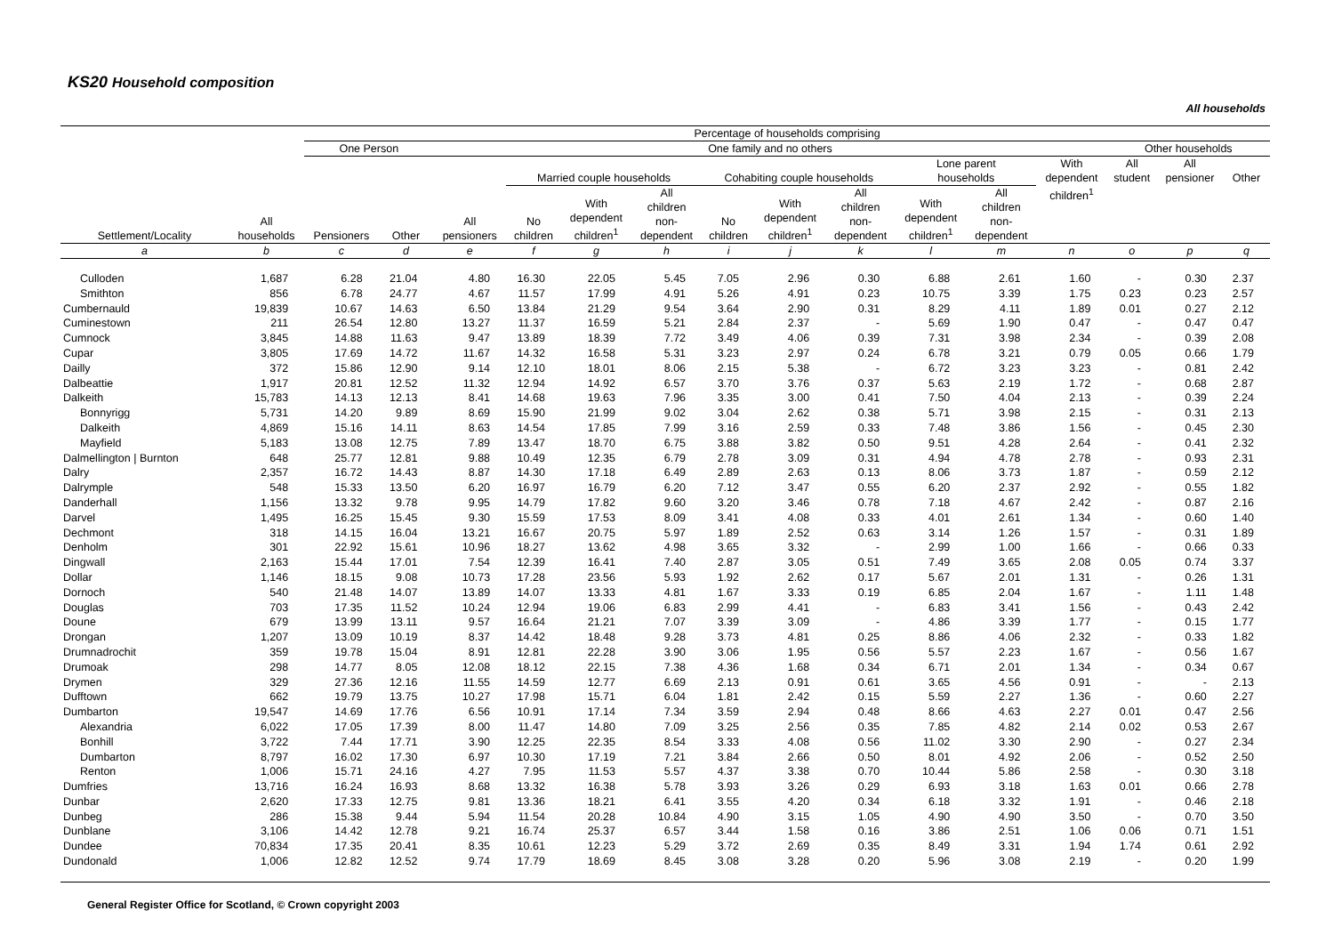KS20 Household composition
All households
| | | Percentage of households comprising | | | | | | | | | | | | | | |
| --- | --- | --- | --- | --- | --- | --- | --- | --- | --- | --- | --- | --- | --- | --- | --- | --- |
| | | One Person | | One family and no others | | | | | | | | | | Other households | | |
| Settlement/Locality | All households | Pensioners | Other | All pensioners | Married couple households | | | Cohabiting couple households | | | Lone parent households | | With dependent children<sup>1</sup> | All student | All pensioner | Other |
| | | | | | No children | With dependent children<sup>1</sup> | All children non- dependent | No children | With dependent children<sup>1</sup> | All children non- dependent | With dependent children<sup>1</sup> | All children non- dependent | | | | |
| a | b | c | d | e | f | g | h | i | j | k | l | m | n | o | p | q |
| Culloden | 1,687 | 6.28 | 21.04 | 4.80 | 16.30 | 22.05 | 5.45 | 7.05 | 2.96 | 0.30 | 6.88 | 2.61 | 1.60 | - | 0.30 | 2.37 |
| Smithton | 856 | 6.78 | 24.77 | 4.67 | 11.57 | 17.99 | 4.91 | 5.26 | 4.91 | 0.23 | 10.75 | 3.39 | 1.75 | 0.23 | 0.23 | 2.57 |
| Cumbernauld | 19,839 | 10.67 | 14.63 | 6.50 | 13.84 | 21.29 | 9.54 | 3.64 | 2.90 | 0.31 | 8.29 | 4.11 | 1.89 | 0.01 | 0.27 | 2.12 |
| Cuminestown | 211 | 26.54 | 12.80 | 13.27 | 11.37 | 16.59 | 5.21 | 2.84 | 2.37 | - | 5.69 | 1.90 | 0.47 | - | 0.47 | 0.47 |
| Cumnock | 3,845 | 14.88 | 11.63 | 9.47 | 13.89 | 18.39 | 7.72 | 3.49 | 4.06 | 0.39 | 7.31 | 3.98 | 2.34 | - | 0.39 | 2.08 |
| Cupar | 3,805 | 17.69 | 14.72 | 11.67 | 14.32 | 16.58 | 5.31 | 3.23 | 2.97 | 0.24 | 6.78 | 3.21 | 0.79 | 0.05 | 0.66 | 1.79 |
| Dailly | 372 | 15.86 | 12.90 | 9.14 | 12.10 | 18.01 | 8.06 | 2.15 | 5.38 | - | 6.72 | 3.23 | 3.23 | - | 0.81 | 2.42 |
| Dalbeattie | 1,917 | 20.81 | 12.52 | 11.32 | 12.94 | 14.92 | 6.57 | 3.70 | 3.76 | 0.37 | 5.63 | 2.19 | 1.72 | - | 0.68 | 2.87 |
| Dalkeith | 15,783 | 14.13 | 12.13 | 8.41 | 14.68 | 19.63 | 7.96 | 3.35 | 3.00 | 0.41 | 7.50 | 4.04 | 2.13 | - | 0.39 | 2.24 |
| Bonnyrigg | 5,731 | 14.20 | 9.89 | 8.69 | 15.90 | 21.99 | 9.02 | 3.04 | 2.62 | 0.38 | 5.71 | 3.98 | 2.15 | - | 0.31 | 2.13 |
| Dalkeith | 4,869 | 15.16 | 14.11 | 8.63 | 14.54 | 17.85 | 7.99 | 3.16 | 2.59 | 0.33 | 7.48 | 3.86 | 1.56 | - | 0.45 | 2.30 |
| Mayfield | 5,183 | 13.08 | 12.75 | 7.89 | 13.47 | 18.70 | 6.75 | 3.88 | 3.82 | 0.50 | 9.51 | 4.28 | 2.64 | - | 0.41 | 2.32 |
| Dalmellington / Burnton | 648 | 25.77 | 12.81 | 9.88 | 10.49 | 12.35 | 6.79 | 2.78 | 3.09 | 0.31 | 4.94 | 4.78 | 2.78 | - | 0.93 | 2.31 |
| Dalry | 2,357 | 16.72 | 14.43 | 8.87 | 14.30 | 17.18 | 6.49 | 2.89 | 2.63 | 0.13 | 8.06 | 3.73 | 1.87 | - | 0.59 | 2.12 |
| Dalrymple | 548 | 15.33 | 13.50 | 6.20 | 16.97 | 16.79 | 6.20 | 7.12 | 3.47 | 0.55 | 6.20 | 2.37 | 2.92 | - | 0.55 | 1.82 |
| Danderhall | 1,156 | 13.32 | 9.78 | 9.95 | 14.79 | 17.82 | 9.60 | 3.20 | 3.46 | 0.78 | 7.18 | 4.67 | 2.42 | - | 0.87 | 2.16 |
| Darvel | 1,495 | 16.25 | 15.45 | 9.30 | 15.59 | 17.53 | 8.09 | 3.41 | 4.08 | 0.33 | 4.01 | 2.61 | 1.34 | - | 0.60 | 1.40 |
| Dechmont | 318 | 14.15 | 16.04 | 13.21 | 16.67 | 20.75 | 5.97 | 1.89 | 2.52 | 0.63 | 3.14 | 1.26 | 1.57 | - | 0.31 | 1.89 |
| Denholm | 301 | 22.92 | 15.61 | 10.96 | 18.27 | 13.62 | 4.98 | 3.65 | 3.32 | - | 2.99 | 1.00 | 1.66 | - | 0.66 | 0.33 |
| Dingwall | 2,163 | 15.44 | 17.01 | 7.54 | 12.39 | 16.41 | 7.40 | 2.87 | 3.05 | 0.51 | 7.49 | 3.65 | 2.08 | 0.05 | 0.74 | 3.37 |
| Dollar | 1,146 | 18.15 | 9.08 | 10.73 | 17.28 | 23.56 | 5.93 | 1.92 | 2.62 | 0.17 | 5.67 | 2.01 | 1.31 | - | 0.26 | 1.31 |
| Dornoch | 540 | 21.48 | 14.07 | 13.89 | 14.07 | 13.33 | 4.81 | 1.67 | 3.33 | 0.19 | 6.85 | 2.04 | 1.67 | - | 1.11 | 1.48 |
| Douglas | 703 | 17.35 | 11.52 | 10.24 | 12.94 | 19.06 | 6.83 | 2.99 | 4.41 | - | 6.83 | 3.41 | 1.56 | - | 0.43 | 2.42 |
| Doune | 679 | 13.99 | 13.11 | 9.57 | 16.64 | 21.21 | 7.07 | 3.39 | 3.09 | - | 4.86 | 3.39 | 1.77 | - | 0.15 | 1.77 |
| Drongan | 1,207 | 13.09 | 10.19 | 8.37 | 14.42 | 18.48 | 9.28 | 3.73 | 4.81 | 0.25 | 8.86 | 4.06 | 2.32 | - | 0.33 | 1.82 |
| Drumnadrochit | 359 | 19.78 | 15.04 | 8.91 | 12.81 | 22.28 | 3.90 | 3.06 | 1.95 | 0.56 | 5.57 | 2.23 | 1.67 | - | 0.56 | 1.67 |
| Drumoak | 298 | 14.77 | 8.05 | 12.08 | 18.12 | 22.15 | 7.38 | 4.36 | 1.68 | 0.34 | 6.71 | 2.01 | 1.34 | - | 0.34 | 0.67 |
| Drymen | 329 | 27.36 | 12.16 | 11.55 | 14.59 | 12.77 | 6.69 | 2.13 | 0.91 | 0.61 | 3.65 | 4.56 | 0.91 | - | - | 2.13 |
| Dufftown | 662 | 19.79 | 13.75 | 10.27 | 17.98 | 15.71 | 6.04 | 1.81 | 2.42 | 0.15 | 5.59 | 2.27 | 1.36 | - | 0.60 | 2.27 |
| Dumbarton | 19,547 | 14.69 | 17.76 | 6.56 | 10.91 | 17.14 | 7.34 | 3.59 | 2.94 | 0.48 | 8.66 | 4.63 | 2.27 | 0.01 | 0.47 | 2.56 |
| Alexandria | 6,022 | 17.05 | 17.39 | 8.00 | 11.47 | 14.80 | 7.09 | 3.25 | 2.56 | 0.35 | 7.85 | 4.82 | 2.14 | 0.02 | 0.53 | 2.67 |
| Bonhill | 3,722 | 7.44 | 17.71 | 3.90 | 12.25 | 22.35 | 8.54 | 3.33 | 4.08 | 0.56 | 11.02 | 3.30 | 2.90 | - | 0.27 | 2.34 |
| Dumbarton | 8,797 | 16.02 | 17.30 | 6.97 | 10.30 | 17.19 | 7.21 | 3.84 | 2.66 | 0.50 | 8.01 | 4.92 | 2.06 | - | 0.52 | 2.50 |
| Renton | 1,006 | 15.71 | 24.16 | 4.27 | 7.95 | 11.53 | 5.57 | 4.37 | 3.38 | 0.70 | 10.44 | 5.86 | 2.58 | - | 0.30 | 3.18 |
| Dumfries | 13,716 | 16.24 | 16.93 | 8.68 | 13.32 | 16.38 | 5.78 | 3.93 | 3.26 | 0.29 | 6.93 | 3.18 | 1.63 | 0.01 | 0.66 | 2.78 |
| Dunbar | 2,620 | 17.33 | 12.75 | 9.81 | 13.36 | 18.21 | 6.41 | 3.55 | 4.20 | 0.34 | 6.18 | 3.32 | 1.91 | - | 0.46 | 2.18 |
| Dunbeg | 286 | 15.38 | 9.44 | 5.94 | 11.54 | 20.28 | 10.84 | 4.90 | 3.15 | 1.05 | 4.90 | 4.90 | 3.50 | - | 0.70 | 3.50 |
| Dunblane | 3,106 | 14.42 | 12.78 | 9.21 | 16.74 | 25.37 | 6.57 | 3.44 | 1.58 | 0.16 | 3.86 | 2.51 | 1.06 | 0.06 | 0.71 | 1.51 |
| Dundee | 70,834 | 17.35 | 20.41 | 8.35 | 10.61 | 12.23 | 5.29 | 3.72 | 2.69 | 0.35 | 8.49 | 3.31 | 1.94 | 1.74 | 0.61 | 2.92 |
| Dundonald | 1,006 | 12.82 | 12.52 | 9.74 | 17.79 | 18.69 | 8.45 | 3.08 | 3.28 | 0.20 | 5.96 | 3.08 | 2.19 | - | 0.20 | 1.99 |
General Register Office for Scotland, © Crown copyright 2003